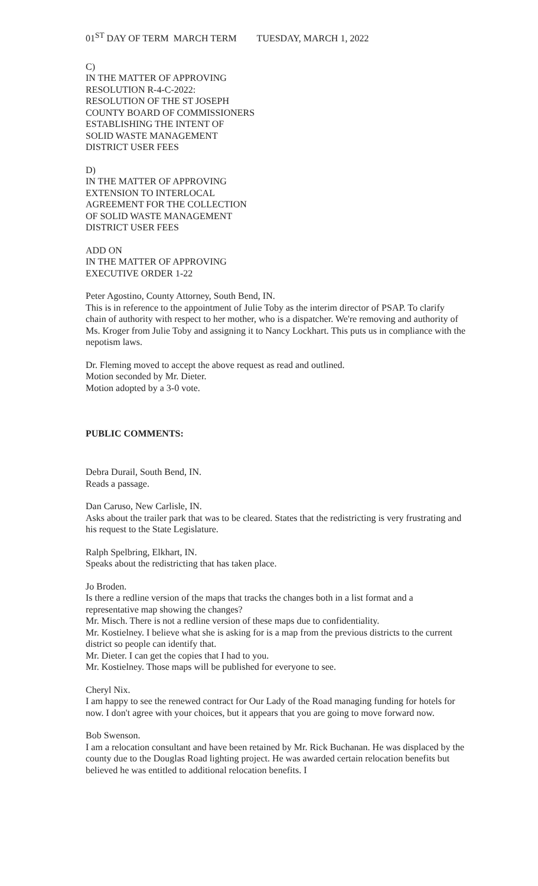01<sup>ST</sup> DAY OF TERM MARCH TERM TUESDAY, MARCH 1, 2022
C)
IN THE MATTER OF APPROVING
RESOLUTION R-4-C-2022:
RESOLUTION OF THE ST JOSEPH
COUNTY BOARD OF COMMISSIONERS
ESTABLISHING THE INTENT OF
SOLID WASTE MANAGEMENT
DISTRICT USER FEES
D)
IN THE MATTER OF APPROVING
EXTENSION TO INTERLOCAL
AGREEMENT FOR THE COLLECTION
OF SOLID WASTE MANAGEMENT
DISTRICT USER FEES
ADD ON
IN THE MATTER OF APPROVING
EXECUTIVE ORDER 1-22
Peter Agostino, County Attorney, South Bend, IN.
This is in reference to the appointment of Julie Toby as the interim director of PSAP. To clarify chain of authority with respect to her mother, who is a dispatcher. We're removing and authority of Ms. Kroger from Julie Toby and assigning it to Nancy Lockhart. This puts us in compliance with the nepotism laws.
Dr. Fleming moved to accept the above request as read and outlined.
Motion seconded by Mr. Dieter.
Motion adopted by a 3-0 vote.
PUBLIC COMMENTS:
Debra Durail, South Bend, IN.
Reads a passage.
Dan Caruso, New Carlisle, IN.
Asks about the trailer park that was to be cleared. States that the redistricting is very frustrating and his request to the State Legislature.
Ralph Spelbring, Elkhart, IN.
Speaks about the redistricting that has taken place.
Jo Broden.
Is there a redline version of the maps that tracks the changes both in a list format and a representative map showing the changes?
Mr. Misch. There is not a redline version of these maps due to confidentiality.
Mr. Kostielney. I believe what she is asking for is a map from the previous districts to the current district so people can identify that.
Mr. Dieter. I can get the copies that I had to you.
Mr. Kostielney. Those maps will be published for everyone to see.
Cheryl Nix.
I am happy to see the renewed contract for Our Lady of the Road managing funding for hotels for now. I don't agree with your choices, but it appears that you are going to move forward now.
Bob Swenson.
I am a relocation consultant and have been retained by Mr. Rick Buchanan. He was displaced by the county due to the Douglas Road lighting project. He was awarded certain relocation benefits but believed he was entitled to additional relocation benefits. I